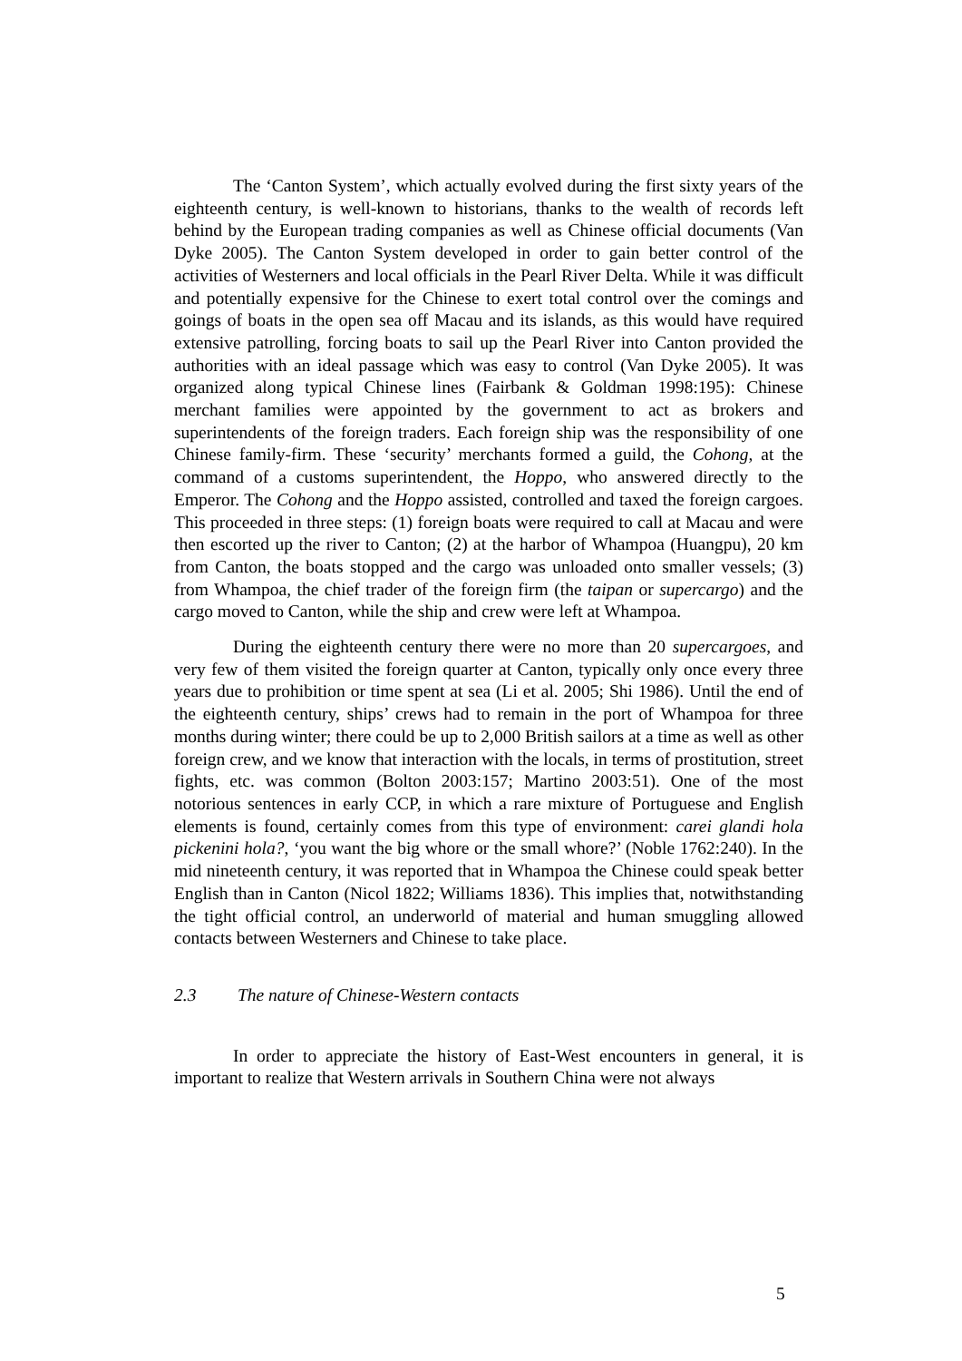The ‘Canton System’, which actually evolved during the first sixty years of the eighteenth century, is well-known to historians, thanks to the wealth of records left behind by the European trading companies as well as Chinese official documents (Van Dyke 2005). The Canton System developed in order to gain better control of the activities of Westerners and local officials in the Pearl River Delta. While it was difficult and potentially expensive for the Chinese to exert total control over the comings and goings of boats in the open sea off Macau and its islands, as this would have required extensive patrolling, forcing boats to sail up the Pearl River into Canton provided the authorities with an ideal passage which was easy to control (Van Dyke 2005). It was organized along typical Chinese lines (Fairbank & Goldman 1998:195): Chinese merchant families were appointed by the government to act as brokers and superintendents of the foreign traders. Each foreign ship was the responsibility of one Chinese family-firm. These ‘security’ merchants formed a guild, the Cohong, at the command of a customs superintendent, the Hoppo, who answered directly to the Emperor. The Cohong and the Hoppo assisted, controlled and taxed the foreign cargoes. This proceeded in three steps: (1) foreign boats were required to call at Macau and were then escorted up the river to Canton; (2) at the harbor of Whampoa (Huangpu), 20 km from Canton, the boats stopped and the cargo was unloaded onto smaller vessels; (3) from Whampoa, the chief trader of the foreign firm (the taipan or supercargo) and the cargo moved to Canton, while the ship and crew were left at Whampoa.
During the eighteenth century there were no more than 20 supercargoes, and very few of them visited the foreign quarter at Canton, typically only once every three years due to prohibition or time spent at sea (Li et al. 2005; Shi 1986). Until the end of the eighteenth century, ships’ crews had to remain in the port of Whampoa for three months during winter; there could be up to 2,000 British sailors at a time as well as other foreign crew, and we know that interaction with the locals, in terms of prostitution, street fights, etc. was common (Bolton 2003:157; Martino 2003:51). One of the most notorious sentences in early CCP, in which a rare mixture of Portuguese and English elements is found, certainly comes from this type of environment: carei glandi hola pickenini hola?, ‘you want the big whore or the small whore?’ (Noble 1762:240). In the mid nineteenth century, it was reported that in Whampoa the Chinese could speak better English than in Canton (Nicol 1822; Williams 1836). This implies that, notwithstanding the tight official control, an underworld of material and human smuggling allowed contacts between Westerners and Chinese to take place.
2.3 The nature of Chinese-Western contacts
In order to appreciate the history of East-West encounters in general, it is important to realize that Western arrivals in Southern China were not always
5